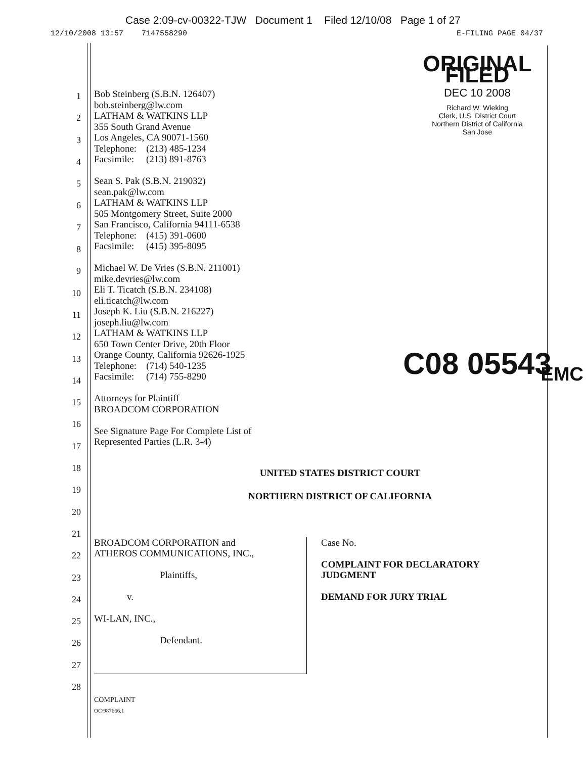Case 2:09-cv-00322-TJW Document 1 Filed 12/10/08 Page 1 of 27
12/10/2008 13:57 7147558290 E-FILING PAGE 04/37
1
2
3
4
5
6
7
8
9
10
11
12
13
14
15
16
17
18
19
20
21
22
23
24
25
26
27
28
ORIGINAL FILED
DEC 10 2008
Richard W. Wieking
Clerk, U.S. District Court
Northern District of California
San Jose
C08 05543
EMC
Bob Steinberg (S.B.N. 126407)
bob.steinberg@lw.com
LATHAM & WATKINS LLP
355 South Grand Avenue
Los Angeles, CA 90071-1560
Telephone: (213) 485-1234
Facsimile: (213) 891-8763
Sean S. Pak (S.B.N. 219032)
sean.pak@lw.com
LATHAM & WATKINS LLP
505 Montgomery Street, Suite 2000
San Francisco, California 94111-6538
Telephone: (415) 391-0600
Facsimile: (415) 395-8095
Michael W. De Vries (S.B.N. 211001)
mike.devries@lw.com
Eli T. Ticatch (S.B.N. 234108)
eli.ticatch@lw.com
Joseph K. Liu (S.B.N. 216227)
joseph.liu@lw.com
LATHAM & WATKINS LLP
650 Town Center Drive, 20th Floor
Orange County, California 92626-1925
Telephone: (714) 540-1235
Facsimile: (714) 755-8290
Attorneys for Plaintiff
BROADCOM CORPORATION
See Signature Page For Complete List of
Represented Parties (L.R. 3-4)
UNITED STATES DISTRICT COURT
NORTHERN DISTRICT OF CALIFORNIA
BROADCOM CORPORATION and
ATHEROS COMMUNICATIONS, INC.,
Plaintiffs,
v.
WI-LAN, INC.,
Defendant.
Case No.
COMPLAINT FOR DECLARATORY
JUDGMENT
DEMAND FOR JURY TRIAL
COMPLAINT
OC\987666.1